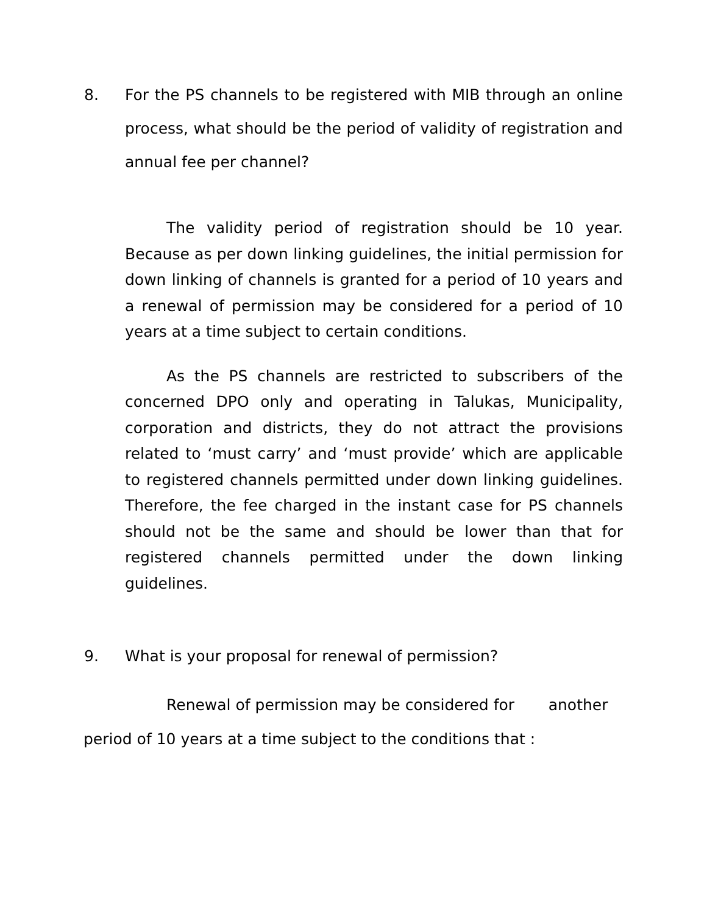8. For the PS channels to be registered with MIB through an online process, what should be the period of validity of registration and annual fee per channel?
The validity period of registration should be 10 year. Because as per down linking guidelines, the initial permission for down linking of channels is granted for a period of 10 years and a renewal of permission may be considered for a period of 10 years at a time subject to certain conditions.
As the PS channels are restricted to subscribers of the concerned DPO only and operating in Talukas, Municipality, corporation and districts, they do not attract the provisions related to ‘must carry’ and ‘must provide’ which are applicable to registered channels permitted under down linking guidelines. Therefore, the fee charged in the instant case for PS channels should not be the same and should be lower than that for registered channels permitted under the down linking guidelines.
9. What is your proposal for renewal of permission?
Renewal of permission may be considered for another
period of 10 years at a time subject to the conditions that :